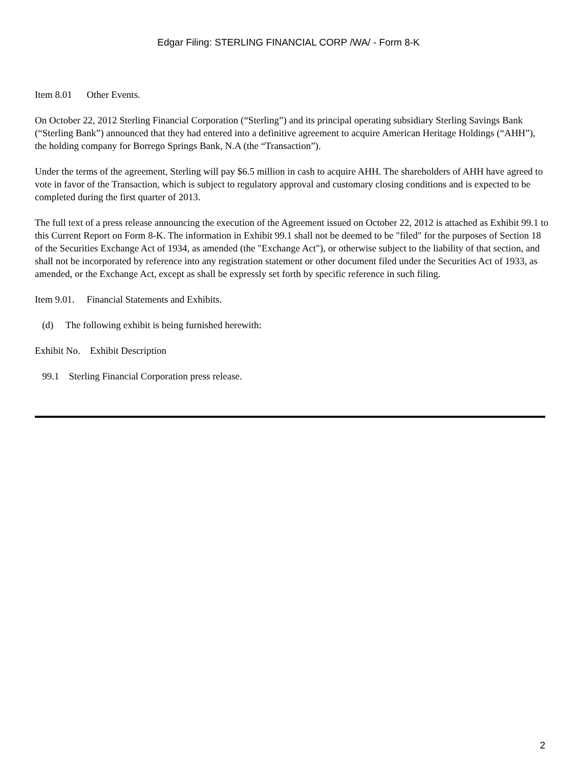Edgar Filing: STERLING FINANCIAL CORP /WA/ - Form 8-K
Item 8.01 Other Events.
On October 22, 2012 Sterling Financial Corporation (“Sterling”) and its principal operating subsidiary Sterling Savings Bank (“Sterling Bank”) announced that they had entered into a definitive agreement to acquire American Heritage Holdings (“AHH”), the holding company for Borrego Springs Bank, N.A (the “Transaction”).
Under the terms of the agreement, Sterling will pay $6.5 million in cash to acquire AHH. The shareholders of AHH have agreed to vote in favor of the Transaction, which is subject to regulatory approval and customary closing conditions and is expected to be completed during the first quarter of 2013.
The full text of a press release announcing the execution of the Agreement issued on October 22, 2012 is attached as Exhibit 99.1 to this Current Report on Form 8-K. The information in Exhibit 99.1 shall not be deemed to be "filed" for the purposes of Section 18 of the Securities Exchange Act of 1934, as amended (the "Exchange Act"), or otherwise subject to the liability of that section, and shall not be incorporated by reference into any registration statement or other document filed under the Securities Act of 1933, as amended, or the Exchange Act, except as shall be expressly set forth by specific reference in such filing.
Item 9.01. Financial Statements and Exhibits.
(d) The following exhibit is being furnished herewith:
Exhibit No. Exhibit Description
99.1 Sterling Financial Corporation press release.
2